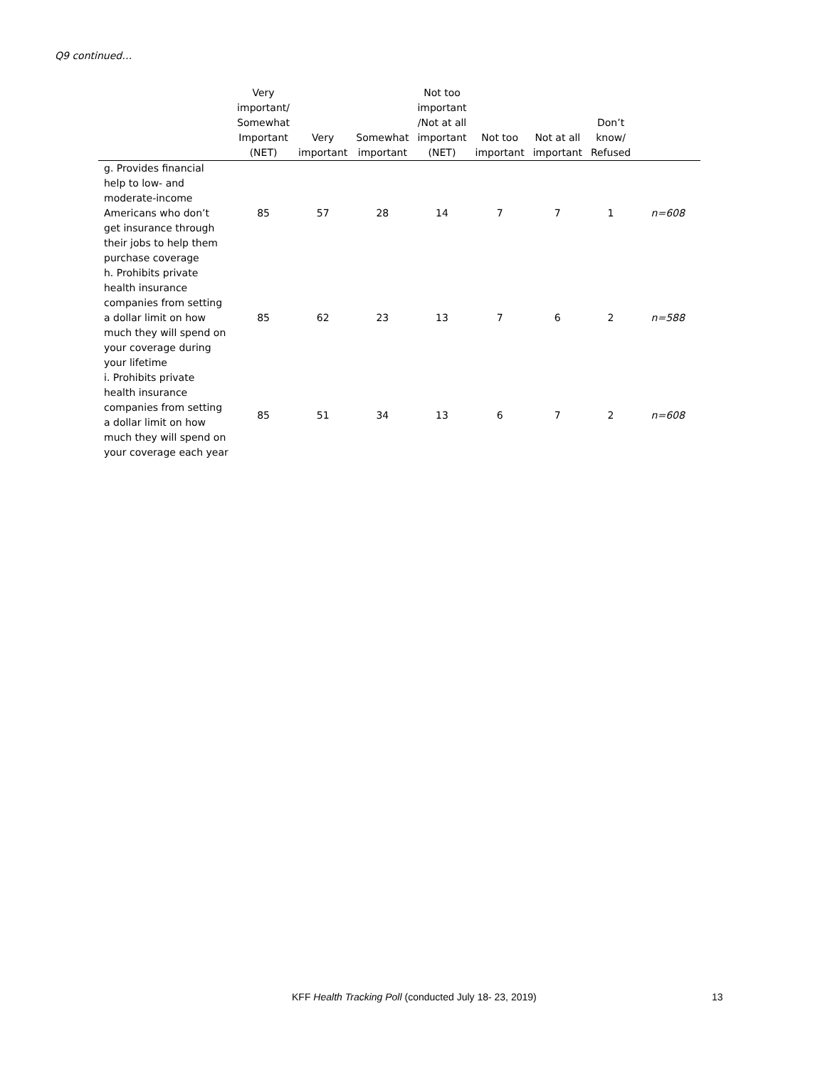Q9 continued…
| | Very important/ Somewhat Important (NET) | Very important | Somewhat important | Not too important /Not at all important (NET) | Not too important | Not at all important | Don’t know/ Refused | |
| --- | --- | --- | --- | --- | --- | --- | --- | --- |
| g. Provides financial help to low- and moderate-income Americans who don’t get insurance through their jobs to help them purchase coverage | 85 | 57 | 28 | 14 | 7 | 7 | 1 | n=608 |
| h. Prohibits private health insurance companies from setting a dollar limit on how much they will spend on your coverage during your lifetime | 85 | 62 | 23 | 13 | 7 | 6 | 2 | n=588 |
| i. Prohibits private health insurance companies from setting a dollar limit on how much they will spend on your coverage each year | 85 | 51 | 34 | 13 | 6 | 7 | 2 | n=608 |
KFF Health Tracking Poll (conducted July 18- 23, 2019)
13